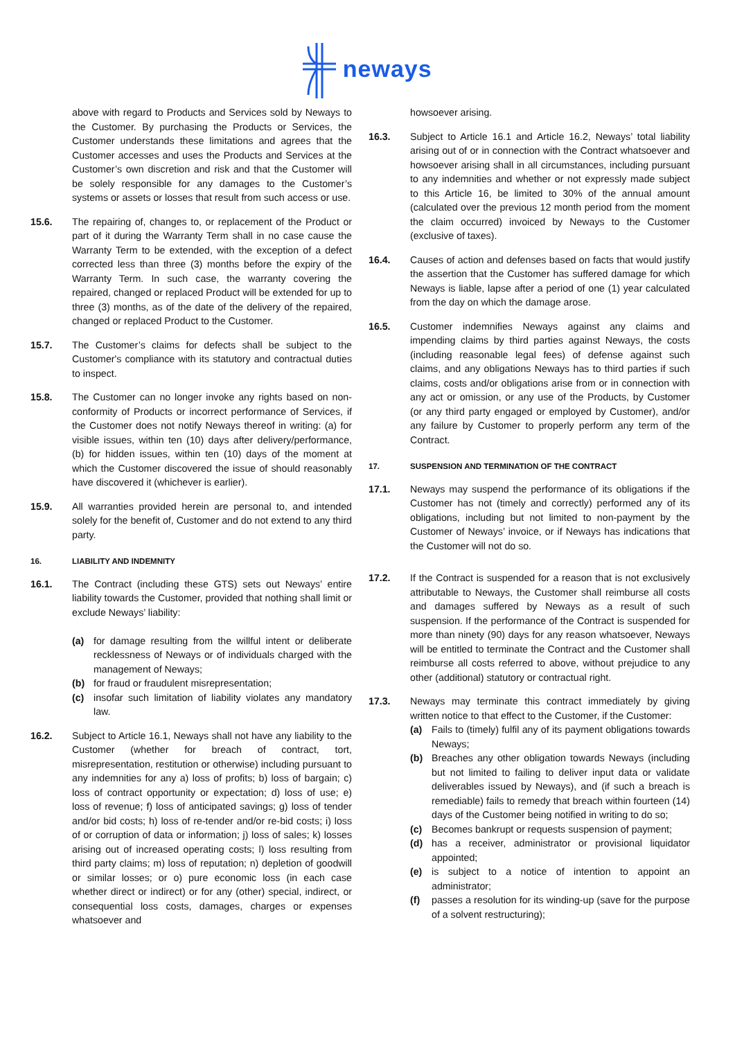neways
above with regard to Products and Services sold by Neways to the Customer. By purchasing the Products or Services, the Customer understands these limitations and agrees that the Customer accesses and uses the Products and Services at the Customer’s own discretion and risk and that the Customer will be solely responsible for any damages to the Customer’s systems or assets or losses that result from such access or use.
15.6. The repairing of, changes to, or replacement of the Product or part of it during the Warranty Term shall in no case cause the Warranty Term to be extended, with the exception of a defect corrected less than three (3) months before the expiry of the Warranty Term. In such case, the warranty covering the repaired, changed or replaced Product will be extended for up to three (3) months, as of the date of the delivery of the repaired, changed or replaced Product to the Customer.
15.7. The Customer’s claims for defects shall be subject to the Customer's compliance with its statutory and contractual duties to inspect.
15.8. The Customer can no longer invoke any rights based on non-conformity of Products or incorrect performance of Services, if the Customer does not notify Neways thereof in writing: (a) for visible issues, within ten (10) days after delivery/performance, (b) for hidden issues, within ten (10) days of the moment at which the Customer discovered the issue of should reasonably have discovered it (whichever is earlier).
15.9. All warranties provided herein are personal to, and intended solely for the benefit of, Customer and do not extend to any third party.
16. LIABILITY AND INDEMNITY
16.1. The Contract (including these GTS) sets out Neways’ entire liability towards the Customer, provided that nothing shall limit or exclude Neways’ liability:
(a) for damage resulting from the willful intent or deliberate recklessness of Neways or of individuals charged with the management of Neways;
(b) for fraud or fraudulent misrepresentation;
(c) insofar such limitation of liability violates any mandatory law.
16.2. Subject to Article 16.1, Neways shall not have any liability to the Customer (whether for breach of contract, tort, misrepresentation, restitution or otherwise) including pursuant to any indemnities for any a) loss of profits; b) loss of bargain; c) loss of contract opportunity or expectation; d) loss of use; e) loss of revenue; f) loss of anticipated savings; g) loss of tender and/or bid costs; h) loss of re-tender and/or re-bid costs; i) loss of or corruption of data or information; j) loss of sales; k) losses arising out of increased operating costs; l) loss resulting from third party claims; m) loss of reputation; n) depletion of goodwill or similar losses; or o) pure economic loss (in each case whether direct or indirect) or for any (other) special, indirect, or consequential loss costs, damages, charges or expenses whatsoever and
howsoever arising.
16.3. Subject to Article 16.1 and Article 16.2, Neways’ total liability arising out of or in connection with the Contract whatsoever and howsoever arising shall in all circumstances, including pursuant to any indemnities and whether or not expressly made subject to this Article 16, be limited to 30% of the annual amount (calculated over the previous 12 month period from the moment the claim occurred) invoiced by Neways to the Customer (exclusive of taxes).
16.4. Causes of action and defenses based on facts that would justify the assertion that the Customer has suffered damage for which Neways is liable, lapse after a period of one (1) year calculated from the day on which the damage arose.
16.5. Customer indemnifies Neways against any claims and impending claims by third parties against Neways, the costs (including reasonable legal fees) of defense against such claims, and any obligations Neways has to third parties if such claims, costs and/or obligations arise from or in connection with any act or omission, or any use of the Products, by Customer (or any third party engaged or employed by Customer), and/or any failure by Customer to properly perform any term of the Contract.
17. SUSPENSION AND TERMINATION OF THE CONTRACT
17.1. Neways may suspend the performance of its obligations if the Customer has not (timely and correctly) performed any of its obligations, including but not limited to non-payment by the Customer of Neways’ invoice, or if Neways has indications that the Customer will not do so.
17.2. If the Contract is suspended for a reason that is not exclusively attributable to Neways, the Customer shall reimburse all costs and damages suffered by Neways as a result of such suspension. If the performance of the Contract is suspended for more than ninety (90) days for any reason whatsoever, Neways will be entitled to terminate the Contract and the Customer shall reimburse all costs referred to above, without prejudice to any other (additional) statutory or contractual right.
17.3. Neways may terminate this contract immediately by giving written notice to that effect to the Customer, if the Customer:
(a) Fails to (timely) fulfil any of its payment obligations towards Neways;
(b) Breaches any other obligation towards Neways (including but not limited to failing to deliver input data or validate deliverables issued by Neways), and (if such a breach is remediable) fails to remedy that breach within fourteen (14) days of the Customer being notified in writing to do so;
(c) Becomes bankrupt or requests suspension of payment;
(d) has a receiver, administrator or provisional liquidator appointed;
(e) is subject to a notice of intention to appoint an administrator;
(f) passes a resolution for its winding-up (save for the purpose of a solvent restructuring);